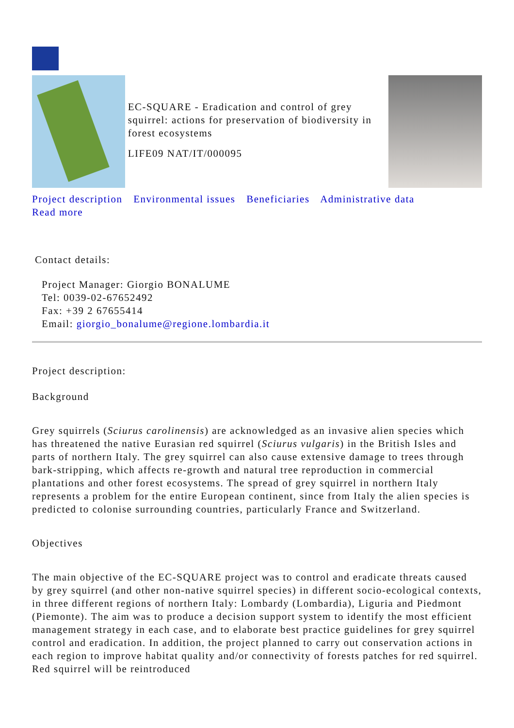EC-SQUARE - Eradication and control of grey squirrel: actions for preservation of biodiversity in forest ecosystems
LIFE09 NAT/IT/000095
Project description Environmental issues Beneficiaries Administrative data
Read more
Contact details:
Project Manager: Giorgio BONALUME
Tel: 0039-02-67652492
Fax: +39 2 67655414
Email: giorgio_bonalume@regione.lombardia.it
Project description:
Background
Grey squirrels (Sciurus carolinensis) are acknowledged as an invasive alien species which has threatened the native Eurasian red squirrel (Sciurus vulgaris) in the British Isles and parts of northern Italy. The grey squirrel can also cause extensive damage to trees through bark-stripping, which affects re-growth and natural tree reproduction in commercial plantations and other forest ecosystems. The spread of grey squirrel in northern Italy represents a problem for the entire European continent, since from Italy the alien species is predicted to colonise surrounding countries, particularly France and Switzerland.
Objectives
The main objective of the EC-SQUARE project was to control and eradicate threats caused by grey squirrel (and other non-native squirrel species) in different socio-ecological contexts, in three different regions of northern Italy: Lombardy (Lombardia), Liguria and Piedmont (Piemonte). The aim was to produce a decision support system to identify the most efficient management strategy in each case, and to elaborate best practice guidelines for grey squirrel control and eradication. In addition, the project planned to carry out conservation actions in each region to improve habitat quality and/or connectivity of forests patches for red squirrel. Red squirrel will be reintroduced